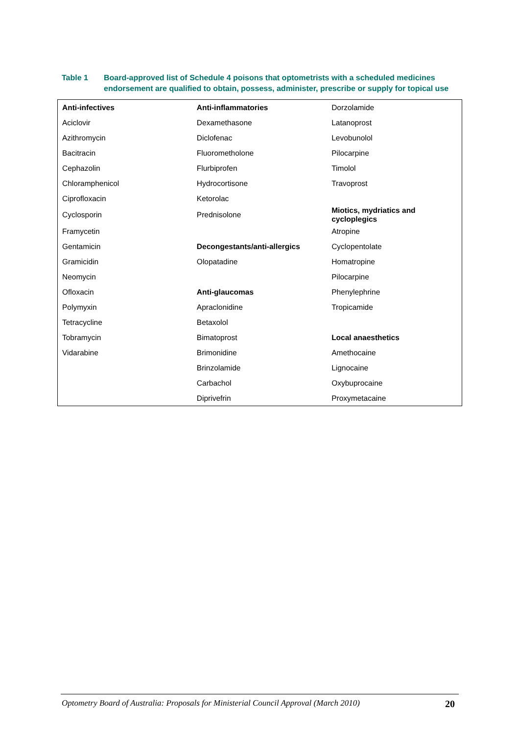Table 1 Board-approved list of Schedule 4 poisons that optometrists with a scheduled medicines endorsement are qualified to obtain, possess, administer, prescribe or supply for topical use
| Anti-infectives | Anti-inflammatories | Dorzolamide |
| Aciclovir | Dexamethasone | Latanoprost |
| Azithromycin | Diclofenac | Levobunolol |
| Bacitracin | Fluorometholone | Pilocarpine |
| Cephazolin | Flurbiprofen | Timolol |
| Chloramphenicol | Hydrocortisone | Travoprost |
| Ciprofloxacin | Ketorolac | |
| Cyclosporin | Prednisolone | Miotics, mydriatics and cycloplegics |
| Framycetin | | Atropine |
| Gentamicin | Decongestants/anti-allergics | Cyclopentolate |
| Gramicidin | Olopatadine | Homatropine |
| Neomycin | | Pilocarpine |
| Ofloxacin | Anti-glaucomas | Phenylephrine |
| Polymyxin | Apraclonidine | Tropicamide |
| Tetracycline | Betaxolol | |
| Tobramycin | Bimatoprost | Local anaesthetics |
| Vidarabine | Brimonidine | Amethocaine |
| | Brinzolamide | Lignocaine |
| | Carbachol | Oxybuprocaine |
| | Diprivefrin | Proxymetacaine |
Optometry Board of Australia: Proposals for Ministerial Council Approval (March 2010) 20